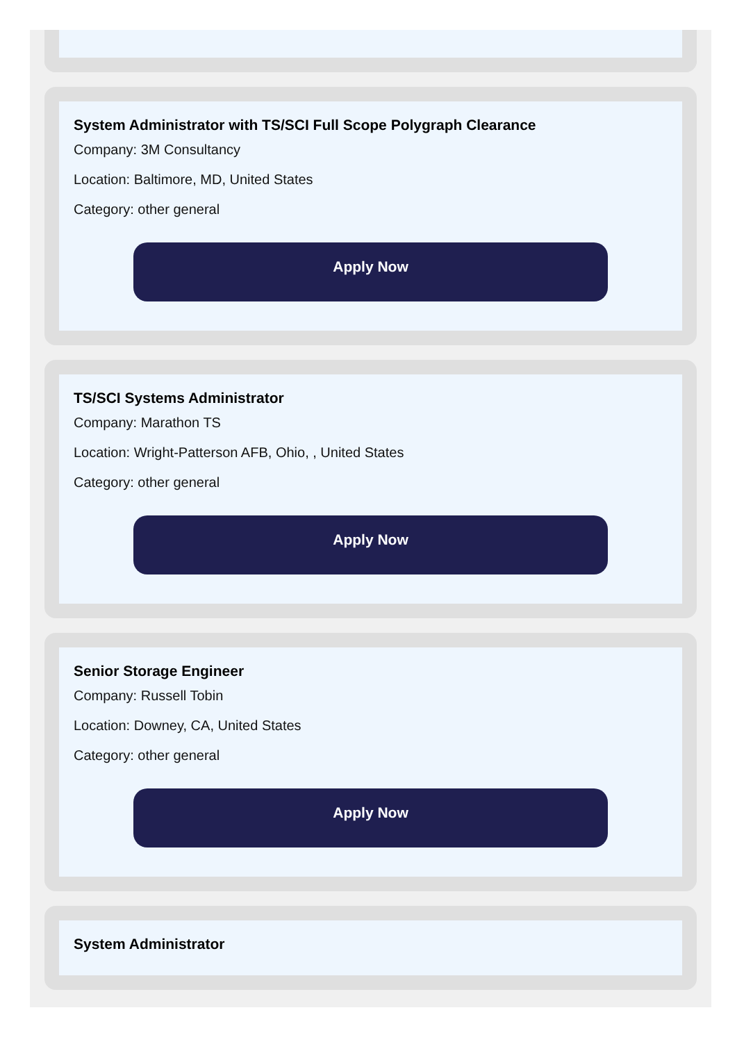System Administrator with TS/SCI Full Scope Polygraph Clearance
Company: 3M Consultancy
Location: Baltimore, MD, United States
Category: other general
Apply Now
TS/SCI Systems Administrator
Company: Marathon TS
Location: Wright-Patterson AFB, Ohio, , United States
Category: other general
Apply Now
Senior Storage Engineer
Company: Russell Tobin
Location: Downey, CA, United States
Category: other general
Apply Now
System Administrator